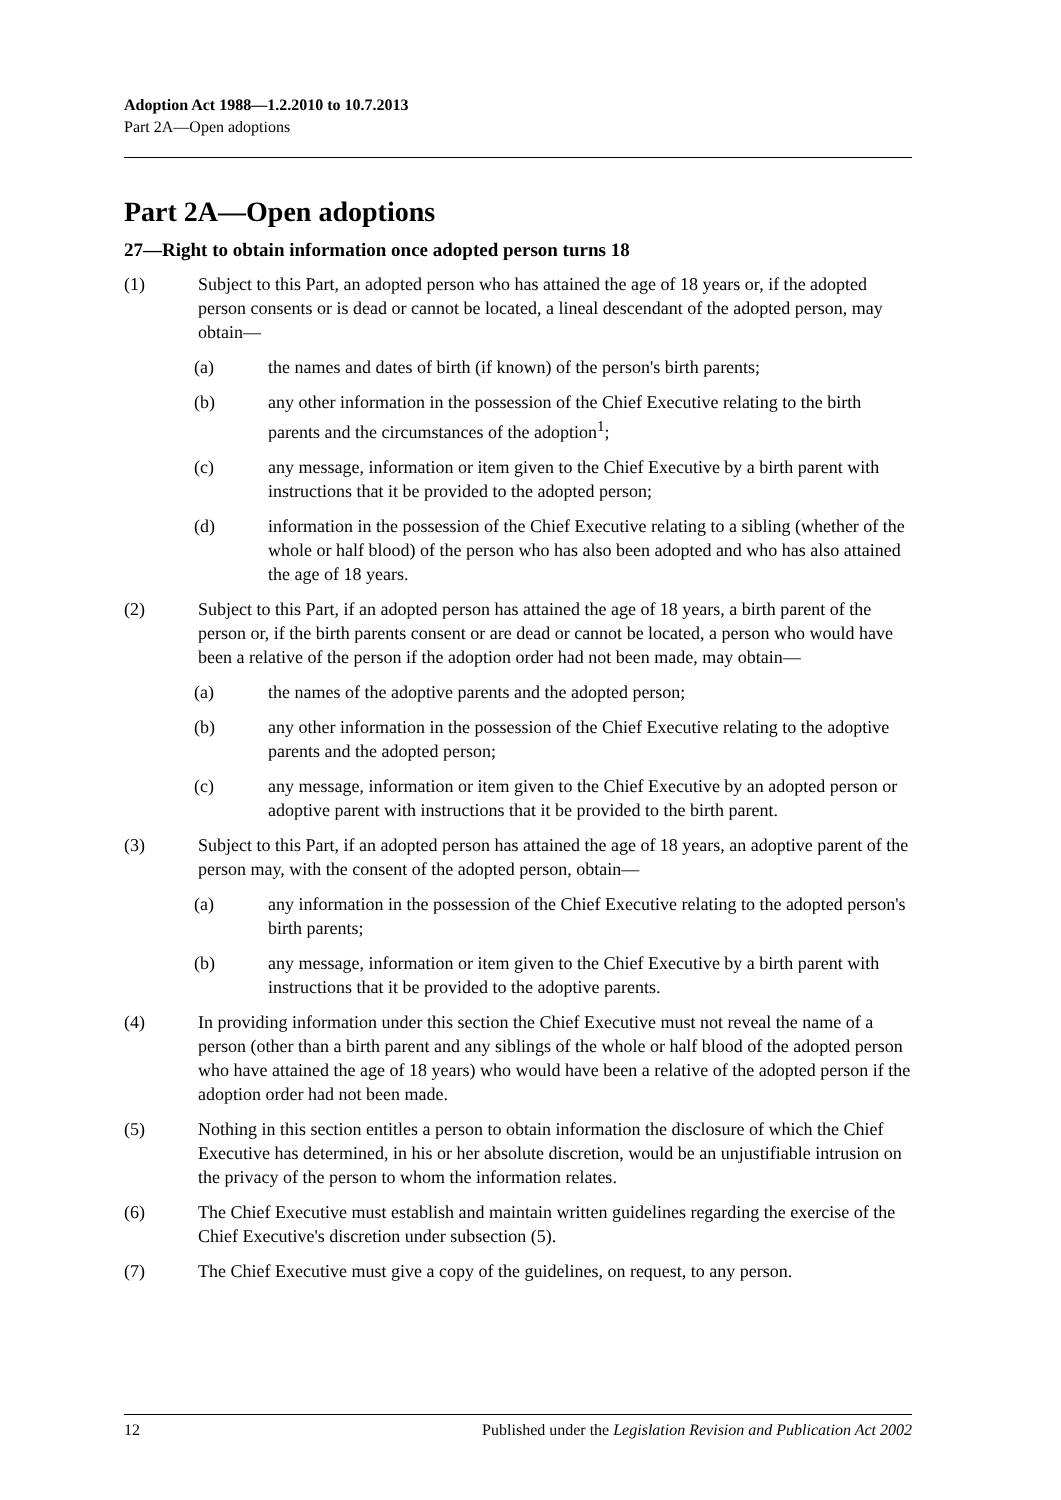Adoption Act 1988—1.2.2010 to 10.7.2013
Part 2A—Open adoptions
Part 2A—Open adoptions
27—Right to obtain information once adopted person turns 18
(1) Subject to this Part, an adopted person who has attained the age of 18 years or, if the adopted person consents or is dead or cannot be located, a lineal descendant of the adopted person, may obtain—
(a) the names and dates of birth (if known) of the person's birth parents;
(b) any other information in the possession of the Chief Executive relating to the birth parents and the circumstances of the adoption<sup>1</sup>;
(c) any message, information or item given to the Chief Executive by a birth parent with instructions that it be provided to the adopted person;
(d) information in the possession of the Chief Executive relating to a sibling (whether of the whole or half blood) of the person who has also been adopted and who has also attained the age of 18 years.
(2) Subject to this Part, if an adopted person has attained the age of 18 years, a birth parent of the person or, if the birth parents consent or are dead or cannot be located, a person who would have been a relative of the person if the adoption order had not been made, may obtain—
(a) the names of the adoptive parents and the adopted person;
(b) any other information in the possession of the Chief Executive relating to the adoptive parents and the adopted person;
(c) any message, information or item given to the Chief Executive by an adopted person or adoptive parent with instructions that it be provided to the birth parent.
(3) Subject to this Part, if an adopted person has attained the age of 18 years, an adoptive parent of the person may, with the consent of the adopted person, obtain—
(a) any information in the possession of the Chief Executive relating to the adopted person's birth parents;
(b) any message, information or item given to the Chief Executive by a birth parent with instructions that it be provided to the adoptive parents.
(4) In providing information under this section the Chief Executive must not reveal the name of a person (other than a birth parent and any siblings of the whole or half blood of the adopted person who have attained the age of 18 years) who would have been a relative of the adopted person if the adoption order had not been made.
(5) Nothing in this section entitles a person to obtain information the disclosure of which the Chief Executive has determined, in his or her absolute discretion, would be an unjustifiable intrusion on the privacy of the person to whom the information relates.
(6) The Chief Executive must establish and maintain written guidelines regarding the exercise of the Chief Executive's discretion under subsection (5).
(7) The Chief Executive must give a copy of the guidelines, on request, to any person.
12 Published under the Legislation Revision and Publication Act 2002